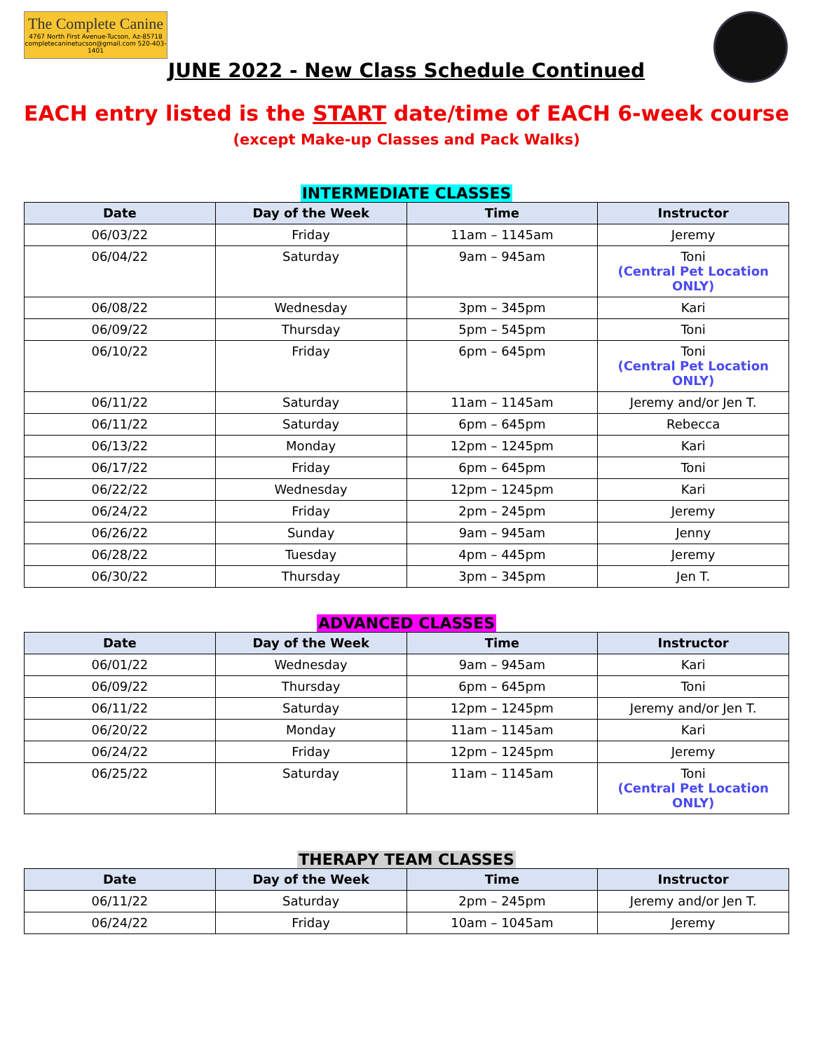The Complete Canine
4767 North First Avenue-Tucson, Az-85718
completecaninetucson@gmail.com 520-403-1401
JUNE 2022 - New Class Schedule Continued
EACH entry listed is the START date/time of EACH 6-week course
(except Make-up Classes and Pack Walks)
INTERMEDIATE CLASSES
| Date | Day of the Week | Time | Instructor |
| --- | --- | --- | --- |
| 06/03/22 | Friday | 11am – 1145am | Jeremy |
| 06/04/22 | Saturday | 9am – 945am | Toni (Central Pet Location ONLY) |
| 06/08/22 | Wednesday | 3pm – 345pm | Kari |
| 06/09/22 | Thursday | 5pm – 545pm | Toni |
| 06/10/22 | Friday | 6pm – 645pm | Toni (Central Pet Location ONLY) |
| 06/11/22 | Saturday | 11am – 1145am | Jeremy and/or Jen T. |
| 06/11/22 | Saturday | 6pm – 645pm | Rebecca |
| 06/13/22 | Monday | 12pm – 1245pm | Kari |
| 06/17/22 | Friday | 6pm – 645pm | Toni |
| 06/22/22 | Wednesday | 12pm – 1245pm | Kari |
| 06/24/22 | Friday | 2pm – 245pm | Jeremy |
| 06/26/22 | Sunday | 9am – 945am | Jenny |
| 06/28/22 | Tuesday | 4pm – 445pm | Jeremy |
| 06/30/22 | Thursday | 3pm – 345pm | Jen T. |
ADVANCED CLASSES
| Date | Day of the Week | Time | Instructor |
| --- | --- | --- | --- |
| 06/01/22 | Wednesday | 9am – 945am | Kari |
| 06/09/22 | Thursday | 6pm – 645pm | Toni |
| 06/11/22 | Saturday | 12pm – 1245pm | Jeremy and/or Jen T. |
| 06/20/22 | Monday | 11am – 1145am | Kari |
| 06/24/22 | Friday | 12pm – 1245pm | Jeremy |
| 06/25/22 | Saturday | 11am – 1145am | Toni (Central Pet Location ONLY) |
THERAPY TEAM CLASSES
| Date | Day of the Week | Time | Instructor |
| --- | --- | --- | --- |
| 06/11/22 | Saturday | 2pm – 245pm | Jeremy and/or Jen T. |
| 06/24/22 | Friday | 10am – 1045am | Jeremy |